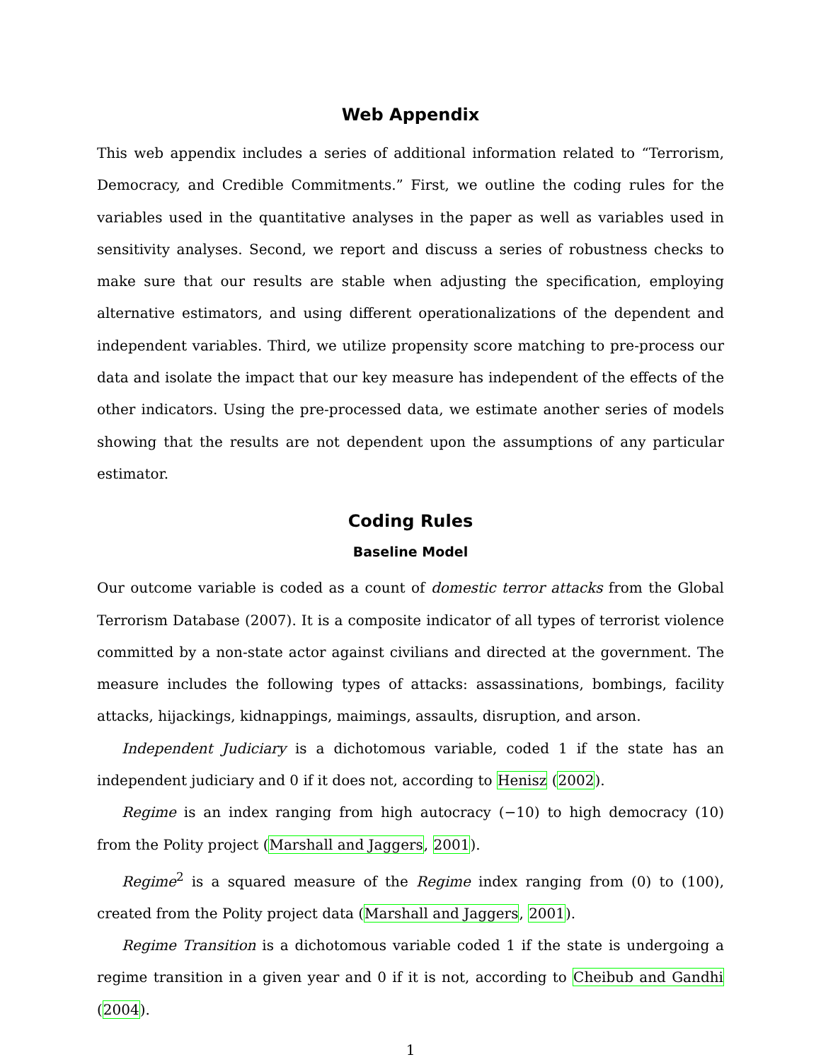Web Appendix
This web appendix includes a series of additional information related to “Terrorism, Democracy, and Credible Commitments.” First, we outline the coding rules for the variables used in the quantitative analyses in the paper as well as variables used in sensitivity analyses. Second, we report and discuss a series of robustness checks to make sure that our results are stable when adjusting the specification, employing alternative estimators, and using different operationalizations of the dependent and independent variables. Third, we utilize propensity score matching to pre-process our data and isolate the impact that our key measure has independent of the effects of the other indicators. Using the pre-processed data, we estimate another series of models showing that the results are not dependent upon the assumptions of any particular estimator.
Coding Rules
Baseline Model
Our outcome variable is coded as a count of domestic terror attacks from the Global Terrorism Database (2007). It is a composite indicator of all types of terrorist violence committed by a non-state actor against civilians and directed at the government. The measure includes the following types of attacks: assassinations, bombings, facility attacks, hijackings, kidnappings, maimings, assaults, disruption, and arson.
Independent Judiciary is a dichotomous variable, coded 1 if the state has an independent judiciary and 0 if it does not, according to Henisz (2002).
Regime is an index ranging from high autocracy (−10) to high democracy (10) from the Polity project (Marshall and Jaggers, 2001).
Regime<sup>2</sup> is a squared measure of the Regime index ranging from (0) to (100), created from the Polity project data (Marshall and Jaggers, 2001).
Regime Transition is a dichotomous variable coded 1 if the state is undergoing a regime transition in a given year and 0 if it is not, according to Cheibub and Gandhi (2004).
1